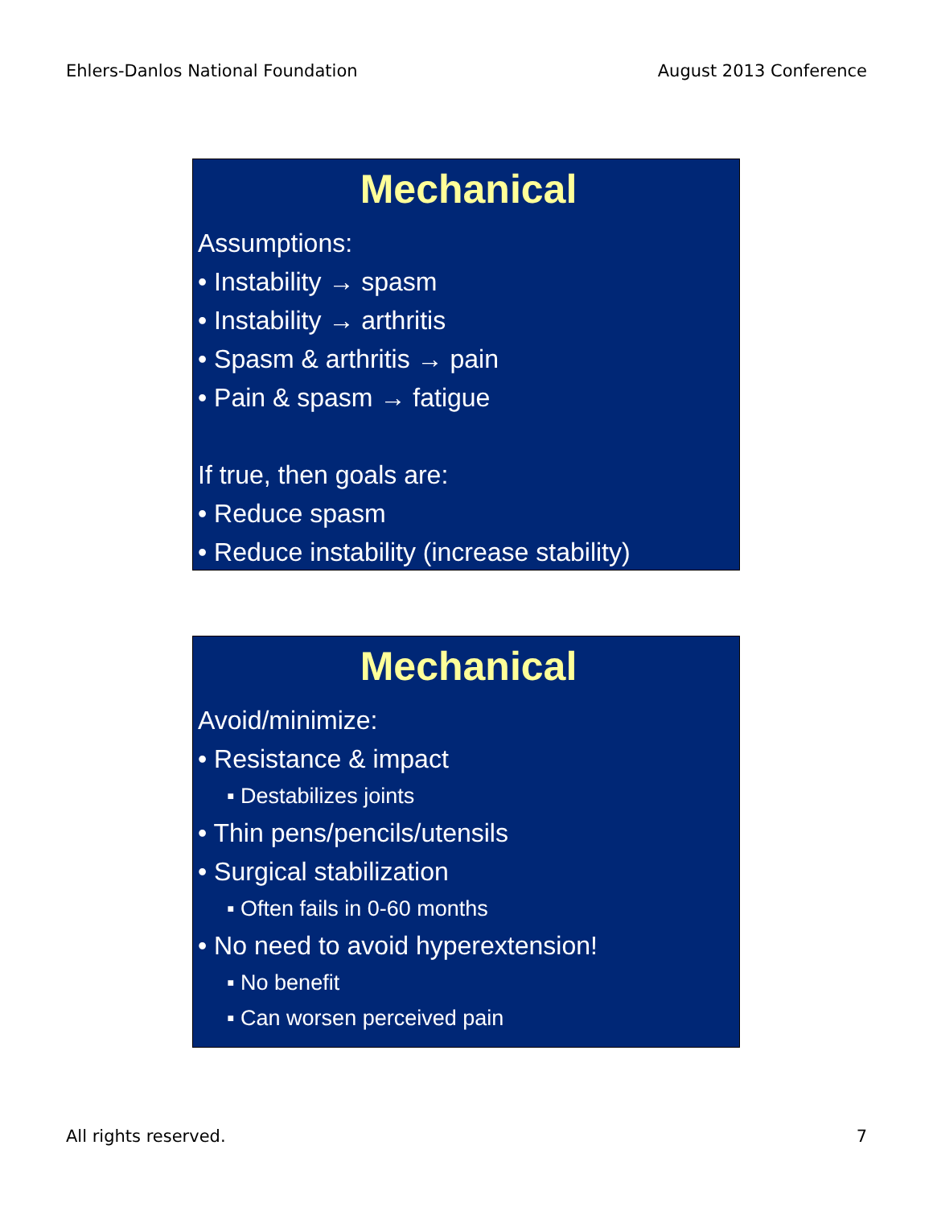Ehlers-Danlos National Foundation August 2013 Conference
Mechanical
Assumptions:
• Instability → spasm
• Instability → arthritis
• Spasm & arthritis → pain
• Pain & spasm → fatigue
If true, then goals are:
• Reduce spasm
• Reduce instability (increase stability)
Mechanical
Avoid/minimize:
• Resistance & impact
▪ Destabilizes joints
• Thin pens/pencils/utensils
• Surgical stabilization
▪ Often fails in 0-60 months
• No need to avoid hyperextension!
▪ No benefit
▪ Can worsen perceived pain
All rights reserved. 7